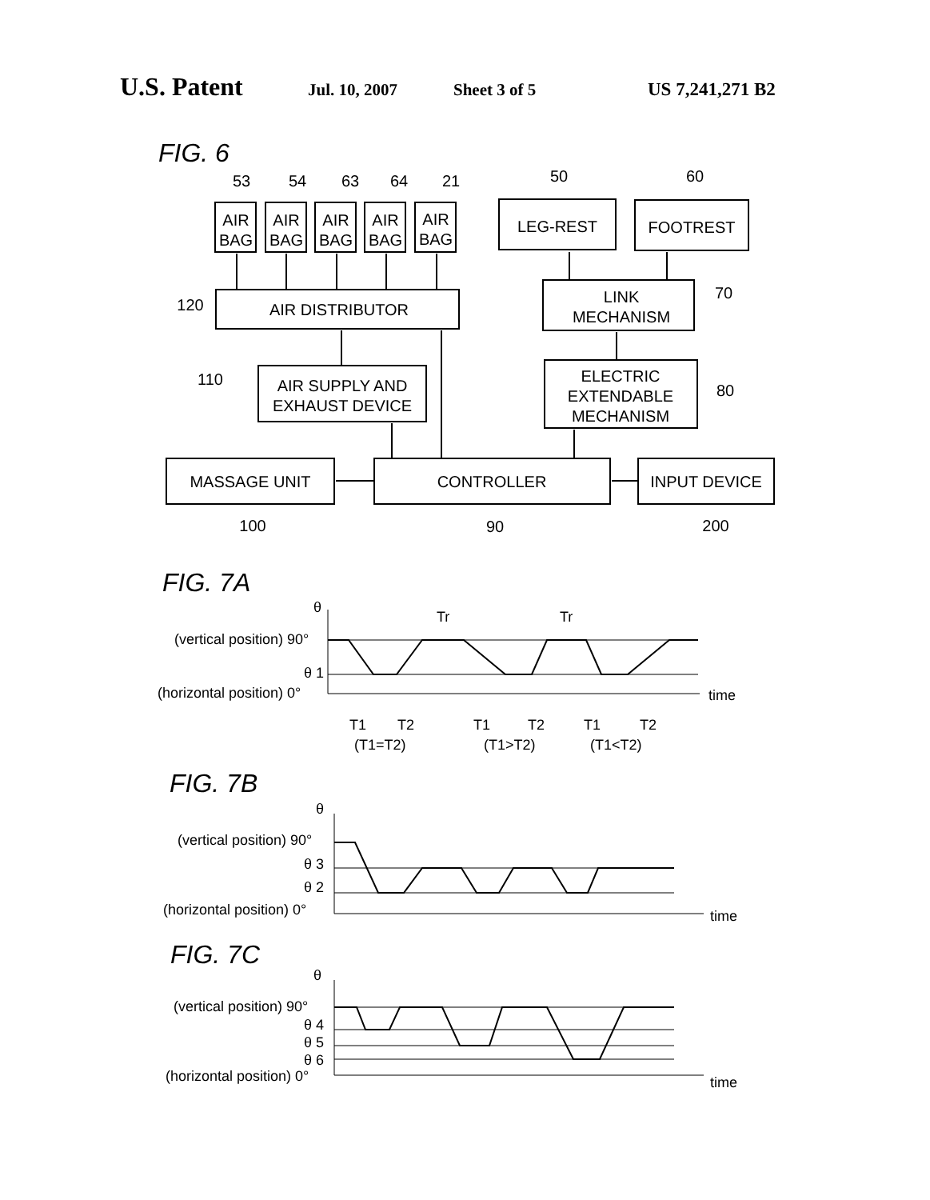U.S. Patent Jul. 10, 2007 Sheet 3 of 5 US 7,241,271 B2
FIG. 6
53
54
63
64
21
50
60
AIR
BAG
AIR
BAG
AIR
BAG
AIR
BAG
AIR
BAG
LEG-REST
FOOTREST
AIR DISTRIBUTOR
LINK
MECHANISM
AIR SUPPLY AND
EXHAUST DEVICE
ELECTRIC
EXTENDABLE
MECHANISM
MASSAGE UNIT
CONTROLLER
INPUT DEVICE
120
70
110
80
100
90
200
FIG. 7A
θ
(vertical position) 90°
θ 1
(horizontal position) 0°
time
Tr
Tr
T1
T2
T1
T2
T1
T2
(T1=T2)
(T1>T2)
(T1<T2)
FIG. 7B
θ
(vertical position) 90°
θ 3
θ 2
(horizontal position) 0°
time
FIG. 7C
θ
(vertical position) 90°
θ 4
θ 5
θ 6
(horizontal position) 0°
time